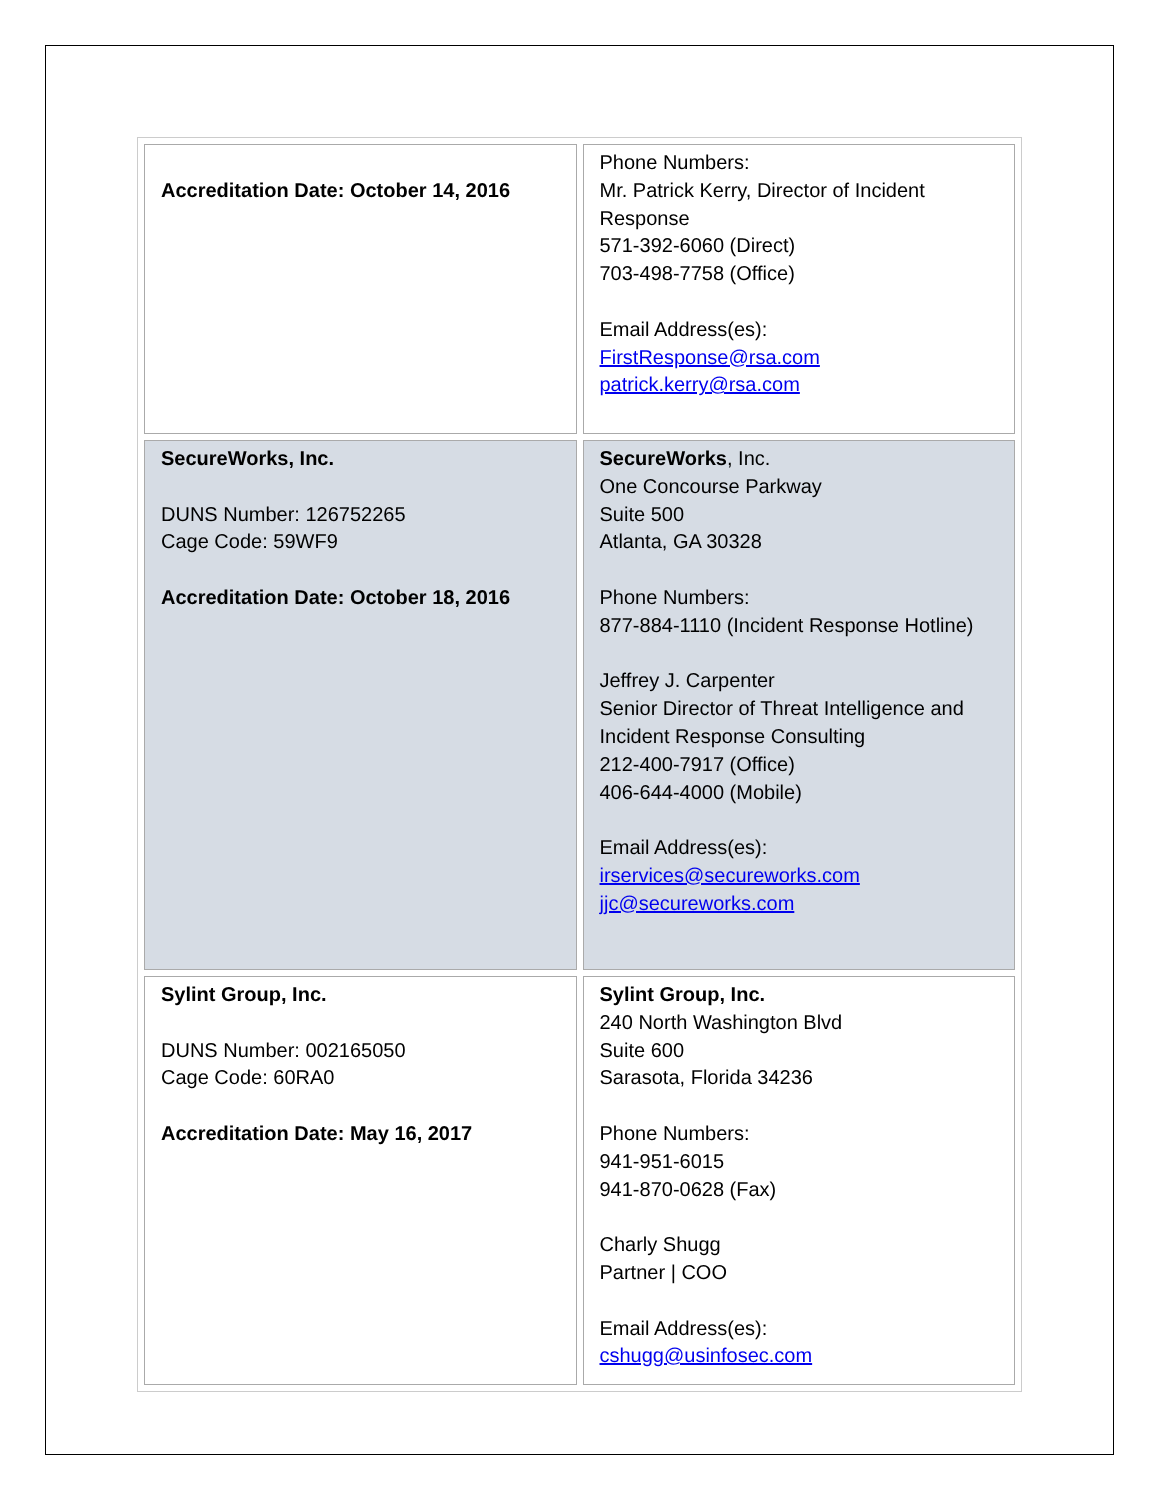| Accreditation Date: October 14, 2016 | Phone Numbers: Mr. Patrick Kerry, Director of Incident Response 571-392-6060 (Direct) 703-498-7758 (Office) Email Address(es): FirstResponse@rsa.com patrick.kerry@rsa.com |
| SecureWorks, Inc. DUNS Number: 126752265 Cage Code: 59WF9 Accreditation Date: October 18, 2016 | SecureWorks , Inc. One Concourse Parkway Suite 500 Atlanta, GA 30328 Phone Numbers: 877-884-1110 (Incident Response Hotline) Jeffrey J. Carpenter Senior Director of Threat Intelligence and Incident Response Consulting 212-400-7917 (Office) 406-644-4000 (Mobile) Email Address(es): irservices@secureworks.com jjc@secureworks.com |
| Sylint Group, Inc. DUNS Number: 002165050 Cage Code: 60RA0 Accreditation Date: May 16, 2017 | Sylint Group, Inc. 240 North Washington Blvd Suite 600 Sarasota, Florida 34236 Phone Numbers: 941-951-6015 941-870-0628 (Fax) Charly Shugg Partner / COO Email Address(es): cshugg@usinfosec.com |